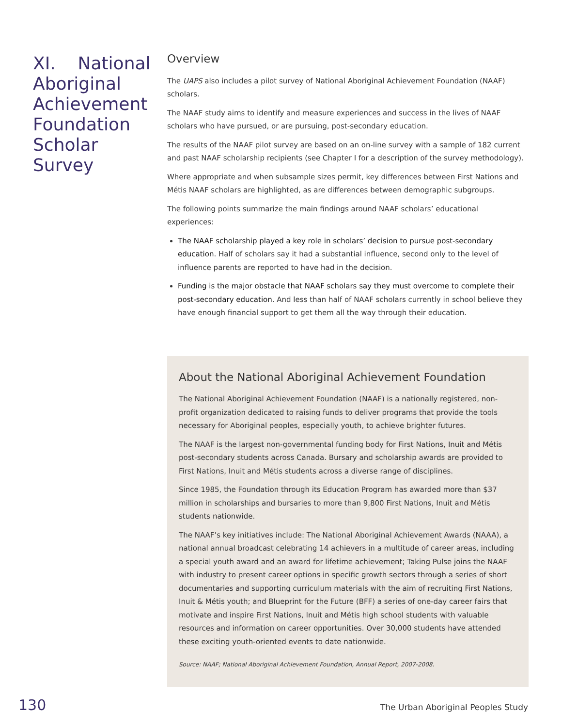XI. National Aboriginal Achievement Foundation Scholar Survey
Overview
The UAPS also includes a pilot survey of National Aboriginal Achievement Foundation (NAAF) scholars.
The NAAF study aims to identify and measure experiences and success in the lives of NAAF scholars who have pursued, or are pursuing, post-secondary education.
The results of the NAAF pilot survey are based on an on-line survey with a sample of 182 current and past NAAF scholarship recipients (see Chapter I for a description of the survey methodology).
Where appropriate and when subsample sizes permit, key differences between First Nations and Métis NAAF scholars are highlighted, as are differences between demographic subgroups.
The following points summarize the main findings around NAAF scholars’ educational experiences:
The NAAF scholarship played a key role in scholars’ decision to pursue post-secondary education. Half of scholars say it had a substantial influence, second only to the level of influence parents are reported to have had in the decision.
Funding is the major obstacle that NAAF scholars say they must overcome to complete their post-secondary education. And less than half of NAAF scholars currently in school believe they have enough financial support to get them all the way through their education.
About the National Aboriginal Achievement Foundation
The National Aboriginal Achievement Foundation (NAAF) is a nationally registered, non-profit organization dedicated to raising funds to deliver programs that provide the tools necessary for Aboriginal peoples, especially youth, to achieve brighter futures.
The NAAF is the largest non-governmental funding body for First Nations, Inuit and Métis post-secondary students across Canada. Bursary and scholarship awards are provided to First Nations, Inuit and Métis students across a diverse range of disciplines.
Since 1985, the Foundation through its Education Program has awarded more than $37 million in scholarships and bursaries to more than 9,800 First Nations, Inuit and Métis students nationwide.
The NAAF’s key initiatives include: The National Aboriginal Achievement Awards (NAAA), a national annual broadcast celebrating 14 achievers in a multitude of career areas, including a special youth award and an award for lifetime achievement; Taking Pulse joins the NAAF with industry to present career options in specific growth sectors through a series of short documentaries and supporting curriculum materials with the aim of recruiting First Nations, Inuit & Métis youth; and Blueprint for the Future (BFF) a series of one-day career fairs that motivate and inspire First Nations, Inuit and Métis high school students with valuable resources and information on career opportunities. Over 30,000 students have attended these exciting youth-oriented events to date nationwide.
Source: NAAF; National Aboriginal Achievement Foundation, Annual Report, 2007-2008.
130 The Urban Aboriginal Peoples Study